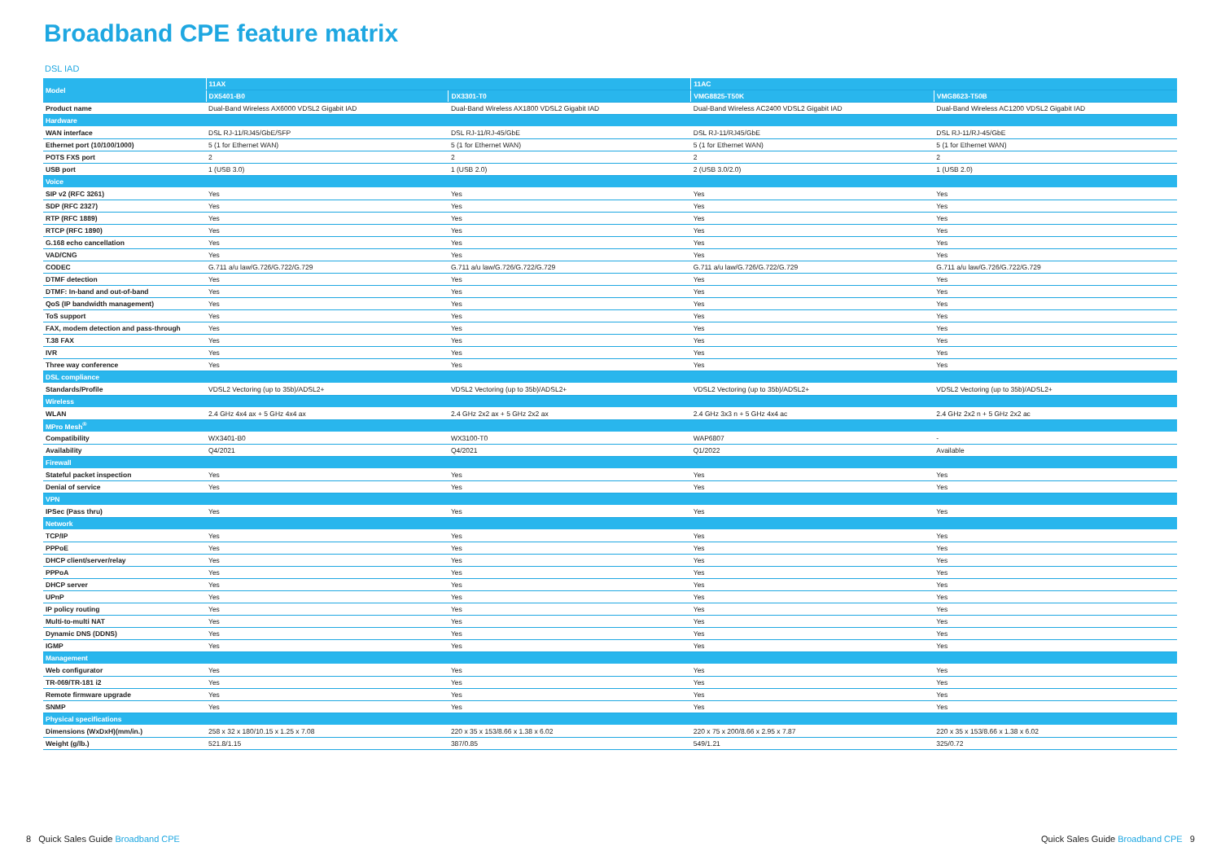Broadband CPE feature matrix
DSL IAD
| Model | 11AX | | 11AC | |
| --- | --- | --- | --- | --- |
| | DX5401-B0 | DX3301-T0 | VMG8825-T50K | VMG8623-T50B |
| Product name | Dual-Band Wireless AX6000 VDSL2 Gigabit IAD | Dual-Band Wireless AX1800 VDSL2 Gigabit IAD | Dual-Band Wireless AC2400 VDSL2 Gigabit IAD | Dual-Band Wireless AC1200 VDSL2 Gigabit IAD |
| Hardware | | | | |
| WAN interface | DSL RJ-11/RJ45/GbE/SFP | DSL RJ-11/RJ-45/GbE | DSL RJ-11/RJ45/GbE | DSL RJ-11/RJ-45/GbE |
| Ethernet port (10/100/1000) | 5 (1 for Ethernet WAN) | 5 (1 for Ethernet WAN) | 5 (1 for Ethernet WAN) | 5 (1 for Ethernet WAN) |
| POTS FXS port | 2 | 2 | 2 | 2 |
| USB port | 1 (USB 3.0) | 1 (USB 2.0) | 2 (USB 3.0/2.0) | 1 (USB 2.0) |
| Voice | | | | |
| SIP v2 (RFC 3261) | Yes | Yes | Yes | Yes |
| SDP (RFC 2327) | Yes | Yes | Yes | Yes |
| RTP (RFC 1889) | Yes | Yes | Yes | Yes |
| RTCP (RFC 1890) | Yes | Yes | Yes | Yes |
| G.168 echo cancellation | Yes | Yes | Yes | Yes |
| VAD/CNG | Yes | Yes | Yes | Yes |
| CODEC | G.711 a/u law/G.726/G.722/G.729 | G.711 a/u law/G.726/G.722/G.729 | G.711 a/u law/G.726/G.722/G.729 | G.711 a/u law/G.726/G.722/G.729 |
| DTMF detection | Yes | Yes | Yes | Yes |
| DTMF: In-band and out-of-band | Yes | Yes | Yes | Yes |
| QoS (IP bandwidth management) | Yes | Yes | Yes | Yes |
| ToS support | Yes | Yes | Yes | Yes |
| FAX, modem detection and pass-through | Yes | Yes | Yes | Yes |
| T.38 FAX | Yes | Yes | Yes | Yes |
| IVR | Yes | Yes | Yes | Yes |
| Three way conference | Yes | Yes | Yes | Yes |
| DSL compliance | | | | |
| Standards/Profile | VDSL2 Vectoring (up to 35b)/ADSL2+ | VDSL2 Vectoring (up to 35b)/ADSL2+ | VDSL2 Vectoring (up to 35b)/ADSL2+ | VDSL2 Vectoring (up to 35b)/ADSL2+ |
| Wireless | | | | |
| WLAN | 2.4 GHz 4x4 ax + 5 GHz 4x4 ax | 2.4 GHz 2x2 ax + 5 GHz 2x2 ax | 2.4 GHz 3x3 n + 5 GHz 4x4 ac | 2.4 GHz 2x2 n + 5 GHz 2x2 ac |
| MPro Mesh<sup>®</sup> | | | | |
| Compatibility | WX3401-B0 | WX3100-T0 | WAP6807 | - |
| Availability | Q4/2021 | Q4/2021 | Q1/2022 | Available |
| Firewall | | | | |
| Stateful packet inspection | Yes | Yes | Yes | Yes |
| Denial of service | Yes | Yes | Yes | Yes |
| VPN | | | | |
| IPSec (Pass thru) | Yes | Yes | Yes | Yes |
| Network | | | | |
| TCP/IP | Yes | Yes | Yes | Yes |
| PPPoE | Yes | Yes | Yes | Yes |
| DHCP client/server/relay | Yes | Yes | Yes | Yes |
| PPPoA | Yes | Yes | Yes | Yes |
| DHCP server | Yes | Yes | Yes | Yes |
| UPnP | Yes | Yes | Yes | Yes |
| IP policy routing | Yes | Yes | Yes | Yes |
| Multi-to-multi NAT | Yes | Yes | Yes | Yes |
| Dynamic DNS (DDNS) | Yes | Yes | Yes | Yes |
| IGMP | Yes | Yes | Yes | Yes |
| Management | | | | |
| Web configurator | Yes | Yes | Yes | Yes |
| TR-069/TR-181 i2 | Yes | Yes | Yes | Yes |
| Remote firmware upgrade | Yes | Yes | Yes | Yes |
| SNMP | Yes | Yes | Yes | Yes |
| Physical specifications | | | | |
| Dimensions (WxDxH)(mm/in.) | 258 x 32 x 180/10.15 x 1.25 x 7.08 | 220 x 35 x 153/8.66 x 1.38 x 6.02 | 220 x 75 x 200/8.66 x 2.95 x 7.87 | 220 x 35 x 153/8.66 x 1.38 x 6.02 |
| Weight (g/lb.) | 521.8/1.15 | 387/0.85 | 549/1.21 | 325/0.72 |
8 Quick Sales Guide Broadband CPE
Quick Sales Guide Broadband CPE 9